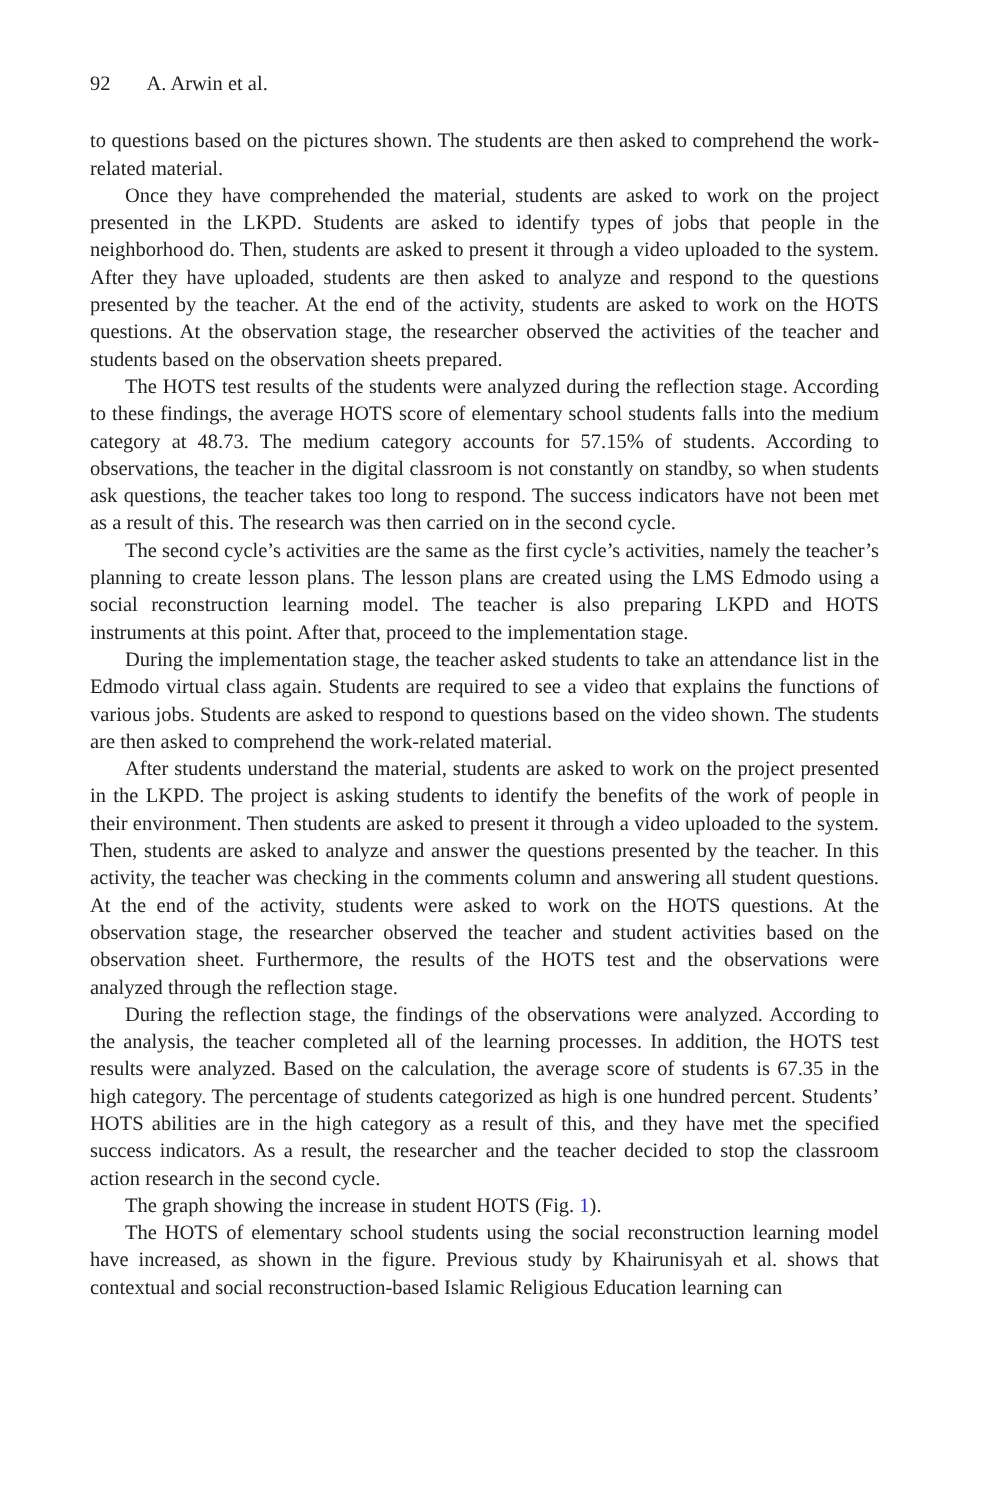92 A. Arwin et al.
to questions based on the pictures shown. The students are then asked to comprehend the work-related material.
Once they have comprehended the material, students are asked to work on the project presented in the LKPD. Students are asked to identify types of jobs that people in the neighborhood do. Then, students are asked to present it through a video uploaded to the system. After they have uploaded, students are then asked to analyze and respond to the questions presented by the teacher. At the end of the activity, students are asked to work on the HOTS questions. At the observation stage, the researcher observed the activities of the teacher and students based on the observation sheets prepared.
The HOTS test results of the students were analyzed during the reflection stage. According to these findings, the average HOTS score of elementary school students falls into the medium category at 48.73. The medium category accounts for 57.15% of students. According to observations, the teacher in the digital classroom is not constantly on standby, so when students ask questions, the teacher takes too long to respond. The success indicators have not been met as a result of this. The research was then carried on in the second cycle.
The second cycle’s activities are the same as the first cycle’s activities, namely the teacher’s planning to create lesson plans. The lesson plans are created using the LMS Edmodo using a social reconstruction learning model. The teacher is also preparing LKPD and HOTS instruments at this point. After that, proceed to the implementation stage.
During the implementation stage, the teacher asked students to take an attendance list in the Edmodo virtual class again. Students are required to see a video that explains the functions of various jobs. Students are asked to respond to questions based on the video shown. The students are then asked to comprehend the work-related material.
After students understand the material, students are asked to work on the project presented in the LKPD. The project is asking students to identify the benefits of the work of people in their environment. Then students are asked to present it through a video uploaded to the system. Then, students are asked to analyze and answer the questions presented by the teacher. In this activity, the teacher was checking in the comments column and answering all student questions. At the end of the activity, students were asked to work on the HOTS questions. At the observation stage, the researcher observed the teacher and student activities based on the observation sheet. Furthermore, the results of the HOTS test and the observations were analyzed through the reflection stage.
During the reflection stage, the findings of the observations were analyzed. According to the analysis, the teacher completed all of the learning processes. In addition, the HOTS test results were analyzed. Based on the calculation, the average score of students is 67.35 in the high category. The percentage of students categorized as high is one hundred percent. Students’ HOTS abilities are in the high category as a result of this, and they have met the specified success indicators. As a result, the researcher and the teacher decided to stop the classroom action research in the second cycle.
The graph showing the increase in student HOTS (Fig. 1).
The HOTS of elementary school students using the social reconstruction learning model have increased, as shown in the figure. Previous study by Khairunisyah et al. shows that contextual and social reconstruction-based Islamic Religious Education learning can